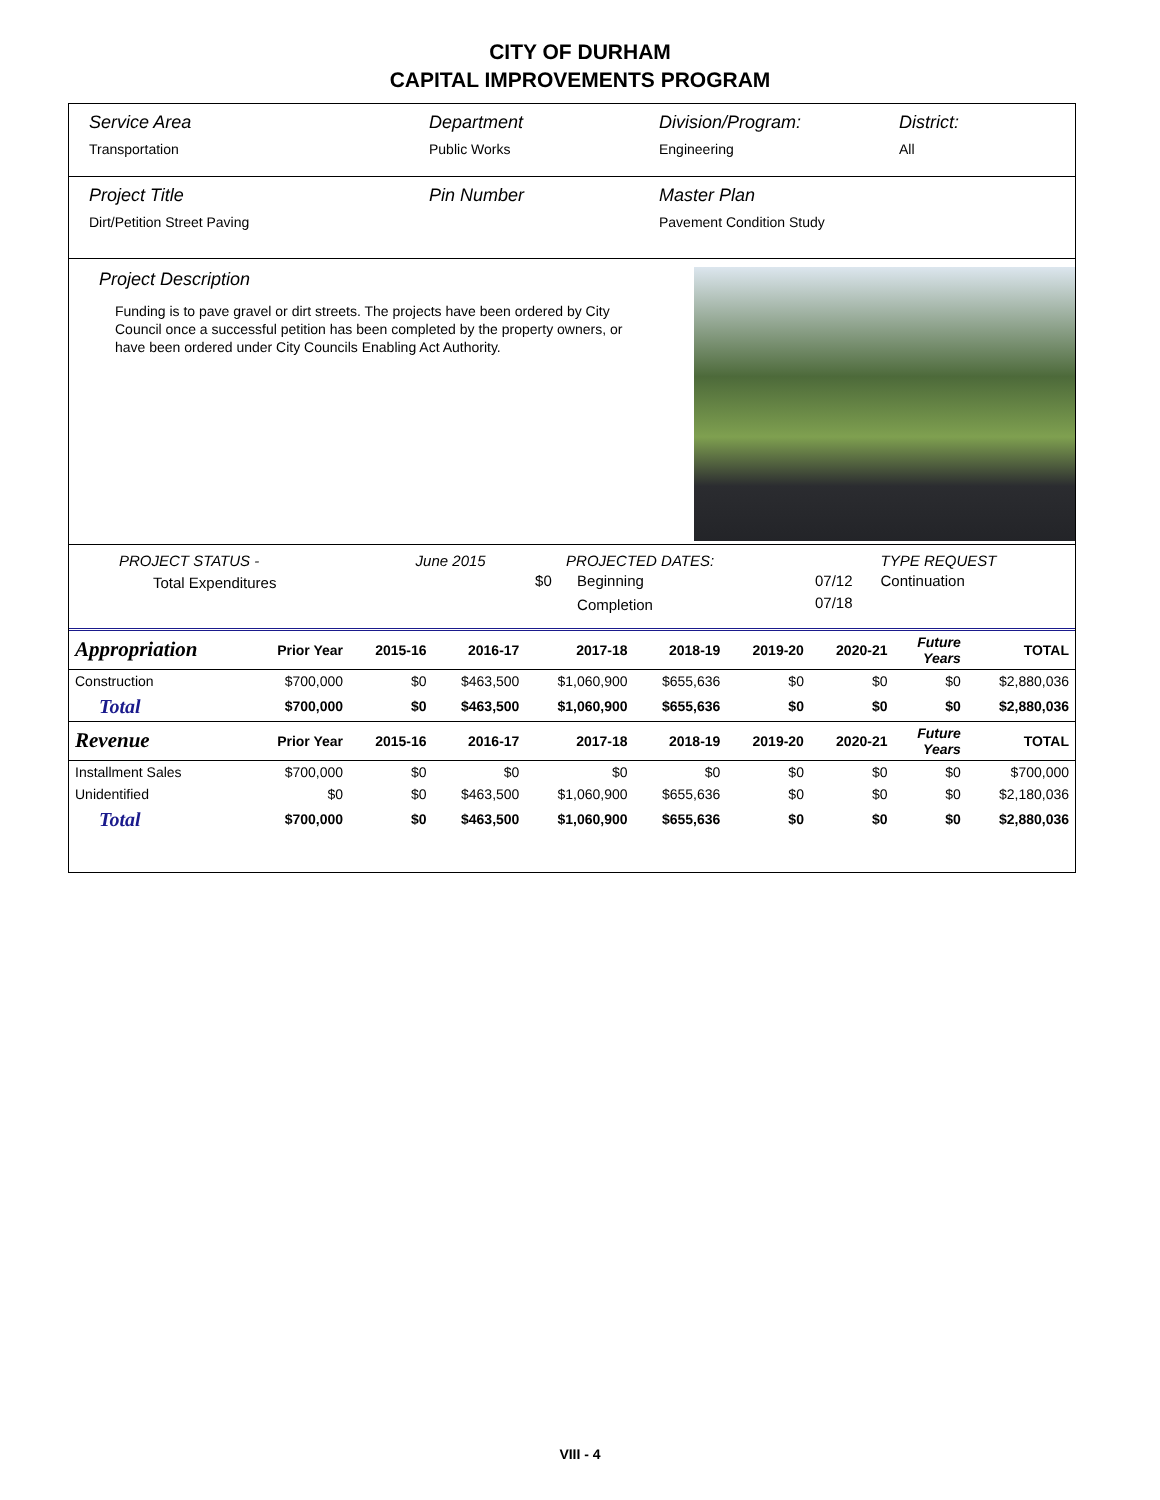CITY OF DURHAM
CAPITAL IMPROVEMENTS PROGRAM
| Service Area Transportation | Department Public Works | Division/Program: Engineering | District: All |
| Project Title Dirt/Petition Street Paving | Pin Number | Master Plan Pavement Condition Study | |
Project Description
Funding is to pave gravel or dirt streets. The projects have been ordered by City Council once a successful petition has been completed by the property owners, or have been ordered under City Councils Enabling Act Authority.
| PROJECT STATUS - | June 2015 | | PROJECTED DATES: | | TYPE REQUEST |
| Total Expenditures | | $0 | Beginning | 07/12 | Continuation |
| | | | Completion | 07/18 | |
| Appropriation | Prior Year | 2015-16 | 2016-17 | 2017-18 | 2018-19 | 2019-20 | 2020-21 | Future Years | TOTAL |
| --- | --- | --- | --- | --- | --- | --- | --- | --- | --- |
| Construction | $700,000 | $0 | $463,500 | $1,060,900 | $655,636 | $0 | $0 | $0 | $2,880,036 |
| Total | $700,000 | $0 | $463,500 | $1,060,900 | $655,636 | $0 | $0 | $0 | $2,880,036 |
| Revenue | Prior Year | 2015-16 | 2016-17 | 2017-18 | 2018-19 | 2019-20 | 2020-21 | Future Years | TOTAL |
| Installment Sales | $700,000 | $0 | $0 | $0 | $0 | $0 | $0 | $0 | $700,000 |
| Unidentified | $0 | $0 | $463,500 | $1,060,900 | $655,636 | $0 | $0 | $0 | $2,180,036 |
| Total | $700,000 | $0 | $463,500 | $1,060,900 | $655,636 | $0 | $0 | $0 | $2,880,036 |
VIII - 4